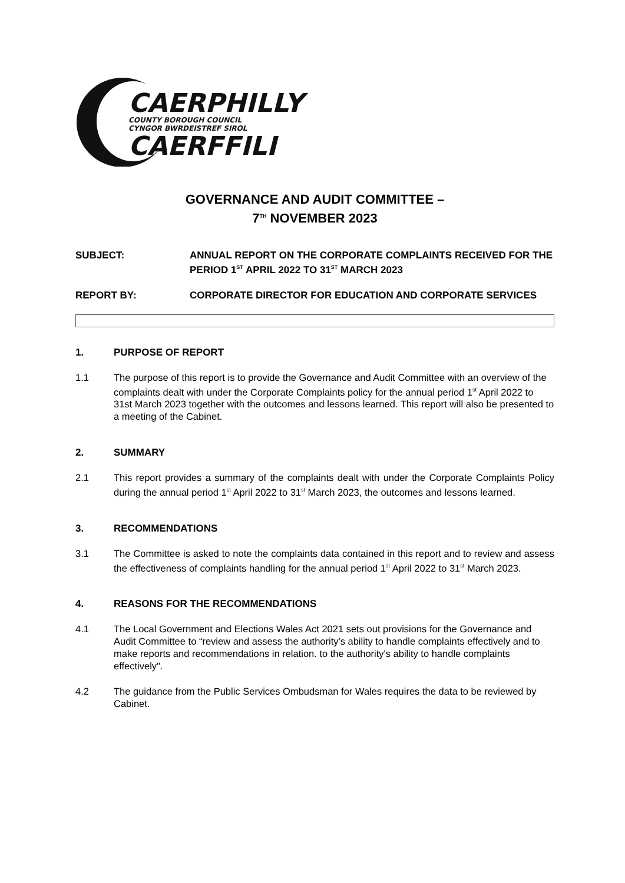CAERPHILLY
COUNTY BOROUGH COUNCIL
CYNGOR BWRDEISTREF SIROL
CAERFFILI
GOVERNANCE AND AUDIT COMMITTEE –
7<sup>TH</sup> NOVEMBER 2023
SUBJECT: ANNUAL REPORT ON THE CORPORATE COMPLAINTS RECEIVED FOR THE PERIOD 1<sup>ST</sup> APRIL 2022 TO 31<sup>ST</sup> MARCH 2023
REPORT BY: CORPORATE DIRECTOR FOR EDUCATION AND CORPORATE SERVICES
1. PURPOSE OF REPORT
1.1 The purpose of this report is to provide the Governance and Audit Committee with an overview of the complaints dealt with under the Corporate Complaints policy for the annual period 1<sup>st</sup> April 2022 to 31st March 2023 together with the outcomes and lessons learned. This report will also be presented to a meeting of the Cabinet.
2. SUMMARY
2.1 This report provides a summary of the complaints dealt with under the Corporate Complaints Policy during the annual period 1<sup>st</sup> April 2022 to 31<sup>st</sup> March 2023, the outcomes and lessons learned.
3. RECOMMENDATIONS
3.1 The Committee is asked to note the complaints data contained in this report and to review and assess the effectiveness of complaints handling for the annual period 1<sup>st</sup> April 2022 to 31<sup>st</sup> March 2023.
4. REASONS FOR THE RECOMMENDATIONS
4.1 The Local Government and Elections Wales Act 2021 sets out provisions for the Governance and Audit Committee to “review and assess the authority's ability to handle complaints effectively and to make reports and recommendations in relation. to the authority's ability to handle complaints effectively".
4.2 The guidance from the Public Services Ombudsman for Wales requires the data to be reviewed by Cabinet.